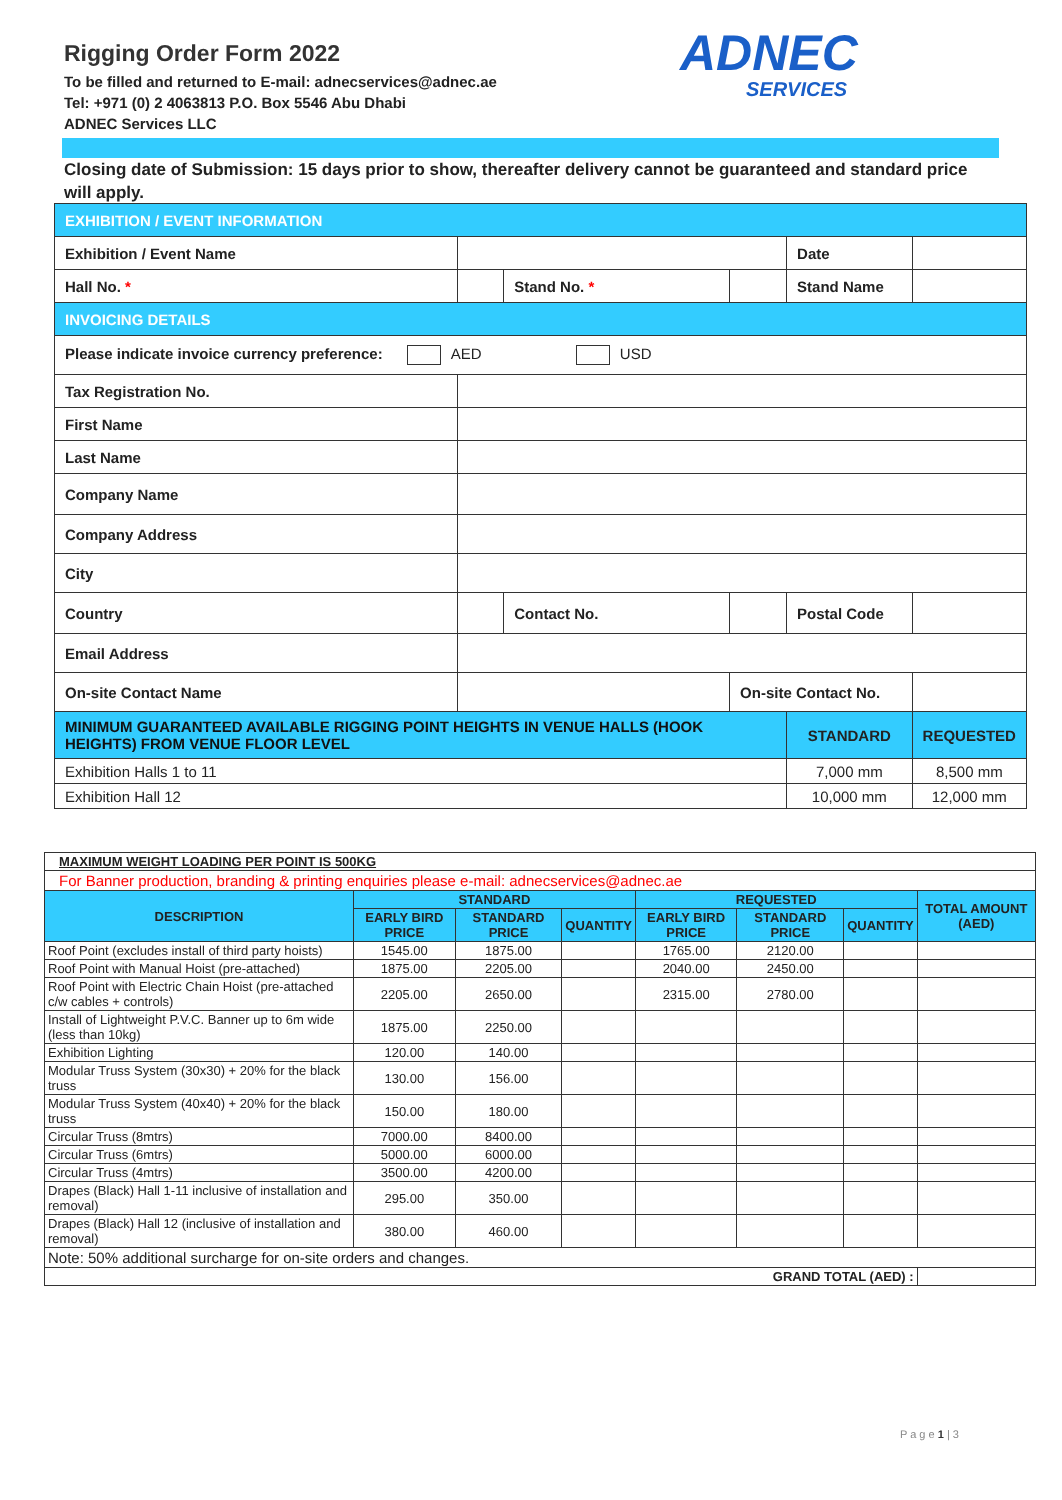Rigging Order Form 2022
To be filled and returned to E-mail: adnecservices@adnec.ae
Tel: +971 (0) 2 4063813 P.O. Box 5546 Abu Dhabi
ADNEC Services LLC
ADNEC
SERVICES
Closing date of Submission: 15 days prior to show, thereafter delivery cannot be guaranteed and standard price will apply.
| EXHIBITION / EVENT INFORMATION | | | | | | |
| Exhibition / Event Name | | | | Date | | |
| Hall No. * | | Stand No. * | | Stand Name | | |
| INVOICING DETAILS | | | | | | |
| Please indicate invoice currency preference: AED USD | | | | | | |
| Tax Registration No. | | | | | | |
| First Name | | | | | | |
| Last Name | | | | | | |
| Company Name | | | | | | |
| Company Address | | | | | | |
| City | | | | | | |
| Country | | Contact No. | | Postal Code | | |
| Email Address | | | | | | |
| On-site Contact Name | | | On-site Contact No. | | | |
| MINIMUM GUARANTEED AVAILABLE RIGGING POINT HEIGHTS IN VENUE HALLS (HOOK HEIGHTS) FROM VENUE FLOOR LEVEL | | | | STANDARD | | REQUESTED |
| Exhibition Halls 1 to 11 | | | | 7,000 mm | | 8,500 mm |
| Exhibition Hall 12 | | | | 10,000 mm | | 12,000 mm |
| MAXIMUM WEIGHT LOADING PER POINT IS 500KG | | | | | | | |
| For Banner production, branding & printing enquiries please e-mail: adnecservices@adnec.ae | | | | | | | |
| DESCRIPTION | STANDARD | | | REQUESTED | | | TOTAL AMOUNT (AED) |
| | EARLY BIRD PRICE | STANDARD PRICE | QUANTITY | EARLY BIRD PRICE | STANDARD PRICE | QUANTITY | |
| Roof Point (excludes install of third party hoists) | 1545.00 | 1875.00 | | 1765.00 | 2120.00 | | |
| Roof Point with Manual Hoist (pre-attached) | 1875.00 | 2205.00 | | 2040.00 | 2450.00 | | |
| Roof Point with Electric Chain Hoist (pre-attached c/w cables + controls) | 2205.00 | 2650.00 | | 2315.00 | 2780.00 | | |
| Install of Lightweight P.V.C. Banner up to 6m wide (less than 10kg) | 1875.00 | 2250.00 | | | | | |
| Exhibition Lighting | 120.00 | 140.00 | | | | | |
| Modular Truss System (30x30) + 20% for the black truss | 130.00 | 156.00 | | | | | |
| Modular Truss System (40x40) + 20% for the black truss | 150.00 | 180.00 | | | | | |
| Circular Truss (8mtrs) | 7000.00 | 8400.00 | | | | | |
| Circular Truss (6mtrs) | 5000.00 | 6000.00 | | | | | |
| Circular Truss (4mtrs) | 3500.00 | 4200.00 | | | | | |
| Drapes (Black) Hall 1-11 inclusive of installation and removal) | 295.00 | 350.00 | | | | | |
| Drapes (Black) Hall 12 (inclusive of installation and removal) | 380.00 | 460.00 | | | | | |
| Note: 50% additional surcharge for on-site orders and changes. | | | | | | | |
| GRAND TOTAL (AED) : | | | | | | | |
P a g e 1 | 3